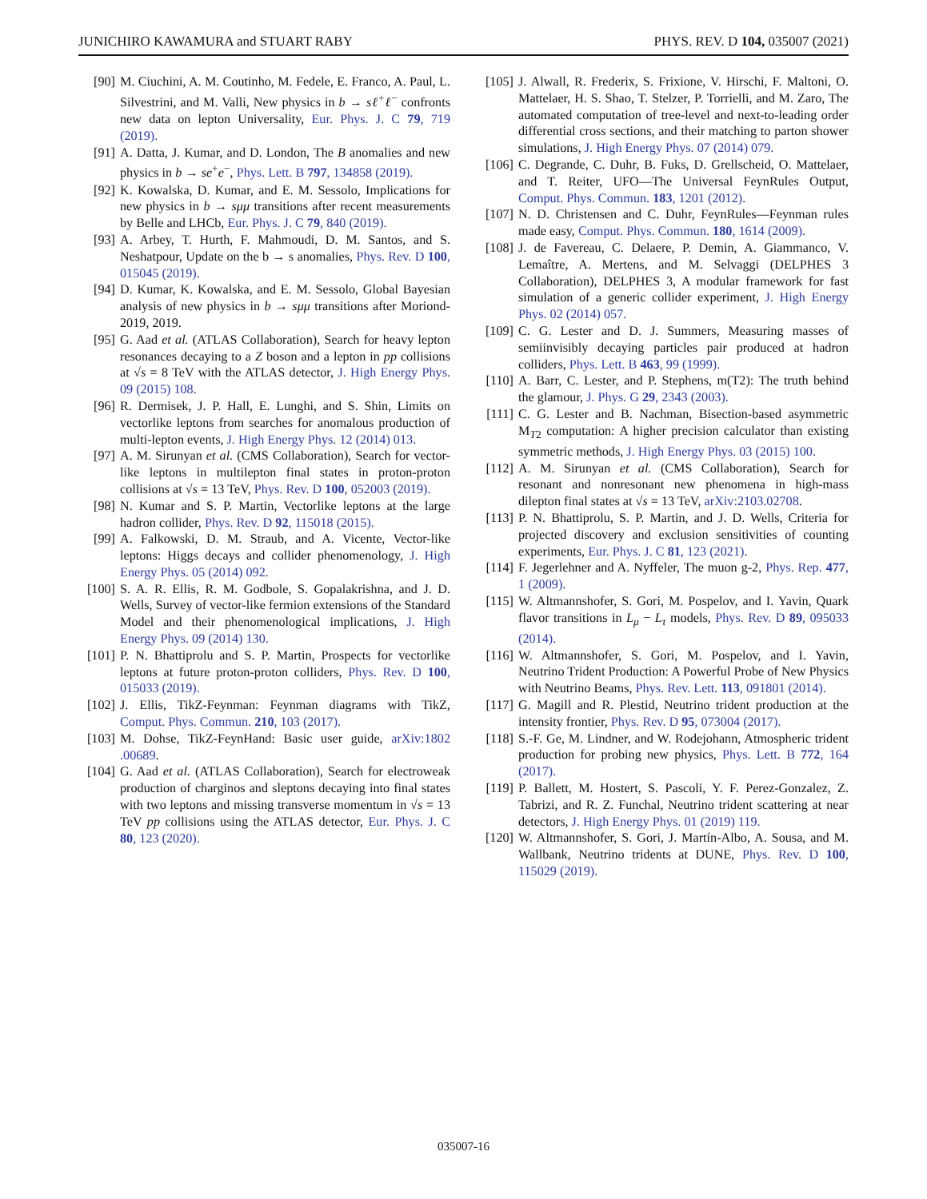JUNICHIRO KAWAMURA and STUART RABY PHYS. REV. D 104, 035007 (2021)
[90] M. Ciuchini, A. M. Coutinho, M. Fedele, E. Franco, A. Paul, L. Silvestrini, and M. Valli, New physics in b → sℓ<sup>+</sup>ℓ<sup>−</sup> confronts new data on lepton Universality, Eur. Phys. J. C 79, 719 (2019).
[91] A. Datta, J. Kumar, and D. London, The B anomalies and new physics in b → se<sup>+</sup>e<sup>−</sup>, Phys. Lett. B 797, 134858 (2019).
[92] K. Kowalska, D. Kumar, and E. M. Sessolo, Implications for new physics in b → sμμ transitions after recent measurements by Belle and LHCb, Eur. Phys. J. C 79, 840 (2019).
[93] A. Arbey, T. Hurth, F. Mahmoudi, D. M. Santos, and S. Neshatpour, Update on the b → s anomalies, Phys. Rev. D 100, 015045 (2019).
[94] D. Kumar, K. Kowalska, and E. M. Sessolo, Global Bayesian analysis of new physics in b → sμμ transitions after Moriond-2019, 2019.
[95] G. Aad et al. (ATLAS Collaboration), Search for heavy lepton resonances decaying to a Z boson and a lepton in pp collisions at √s = 8 TeV with the ATLAS detector, J. High Energy Phys. 09 (2015) 108.
[96] R. Dermisek, J. P. Hall, E. Lunghi, and S. Shin, Limits on vectorlike leptons from searches for anomalous production of multi-lepton events, J. High Energy Phys. 12 (2014) 013.
[97] A. M. Sirunyan et al. (CMS Collaboration), Search for vector-like leptons in multilepton final states in proton-proton collisions at √s = 13 TeV, Phys. Rev. D 100, 052003 (2019).
[98] N. Kumar and S. P. Martin, Vectorlike leptons at the large hadron collider, Phys. Rev. D 92, 115018 (2015).
[99] A. Falkowski, D. M. Straub, and A. Vicente, Vector-like leptons: Higgs decays and collider phenomenology, J. High Energy Phys. 05 (2014) 092.
[100] S. A. R. Ellis, R. M. Godbole, S. Gopalakrishna, and J. D. Wells, Survey of vector-like fermion extensions of the Standard Model and their phenomenological implications, J. High Energy Phys. 09 (2014) 130.
[101] P. N. Bhattiprolu and S. P. Martin, Prospects for vectorlike leptons at future proton-proton colliders, Phys. Rev. D 100, 015033 (2019).
[102] J. Ellis, TikZ-Feynman: Feynman diagrams with TikZ, Comput. Phys. Commun. 210, 103 (2017).
[103] M. Dohse, TikZ-FeynHand: Basic user guide, arXiv:1802 .00689.
[104] G. Aad et al. (ATLAS Collaboration), Search for electroweak production of charginos and sleptons decaying into final states with two leptons and missing transverse momentum in √s = 13 TeV pp collisions using the ATLAS detector, Eur. Phys. J. C 80, 123 (2020).
[105] J. Alwall, R. Frederix, S. Frixione, V. Hirschi, F. Maltoni, O. Mattelaer, H. S. Shao, T. Stelzer, P. Torrielli, and M. Zaro, The automated computation of tree-level and next-to-leading order differential cross sections, and their matching to parton shower simulations, J. High Energy Phys. 07 (2014) 079.
[106] C. Degrande, C. Duhr, B. Fuks, D. Grellscheid, O. Mattelaer, and T. Reiter, UFO—The Universal FeynRules Output, Comput. Phys. Commun. 183, 1201 (2012).
[107] N. D. Christensen and C. Duhr, FeynRules—Feynman rules made easy, Comput. Phys. Commun. 180, 1614 (2009).
[108] J. de Favereau, C. Delaere, P. Demin, A. Giammanco, V. Lemaître, A. Mertens, and M. Selvaggi (DELPHES 3 Collaboration), DELPHES 3, A modular framework for fast simulation of a generic collider experiment, J. High Energy Phys. 02 (2014) 057.
[109] C. G. Lester and D. J. Summers, Measuring masses of semiinvisibly decaying particles pair produced at hadron colliders, Phys. Lett. B 463, 99 (1999).
[110] A. Barr, C. Lester, and P. Stephens, m(T2): The truth behind the glamour, J. Phys. G 29, 2343 (2003).
[111] C. G. Lester and B. Nachman, Bisection-based asymmetric M<sub>T2</sub> computation: A higher precision calculator than existing symmetric methods, J. High Energy Phys. 03 (2015) 100.
[112] A. M. Sirunyan et al. (CMS Collaboration), Search for resonant and nonresonant new phenomena in high-mass dilepton final states at √s = 13 TeV, arXiv:2103.02708.
[113] P. N. Bhattiprolu, S. P. Martin, and J. D. Wells, Criteria for projected discovery and exclusion sensitivities of counting experiments, Eur. Phys. J. C 81, 123 (2021).
[114] F. Jegerlehner and A. Nyffeler, The muon g-2, Phys. Rep. 477, 1 (2009).
[115] W. Altmannshofer, S. Gori, M. Pospelov, and I. Yavin, Quark flavor transitions in L<sub>μ</sub> − L<sub>τ</sub> models, Phys. Rev. D 89, 095033 (2014).
[116] W. Altmannshofer, S. Gori, M. Pospelov, and I. Yavin, Neutrino Trident Production: A Powerful Probe of New Physics with Neutrino Beams, Phys. Rev. Lett. 113, 091801 (2014).
[117] G. Magill and R. Plestid, Neutrino trident production at the intensity frontier, Phys. Rev. D 95, 073004 (2017).
[118] S.-F. Ge, M. Lindner, and W. Rodejohann, Atmospheric trident production for probing new physics, Phys. Lett. B 772, 164 (2017).
[119] P. Ballett, M. Hostert, S. Pascoli, Y. F. Perez-Gonzalez, Z. Tabrizi, and R. Z. Funchal, Neutrino trident scattering at near detectors, J. High Energy Phys. 01 (2019) 119.
[120] W. Altmannshofer, S. Gori, J. Martín-Albo, A. Sousa, and M. Wallbank, Neutrino tridents at DUNE, Phys. Rev. D 100, 115029 (2019).
035007-16